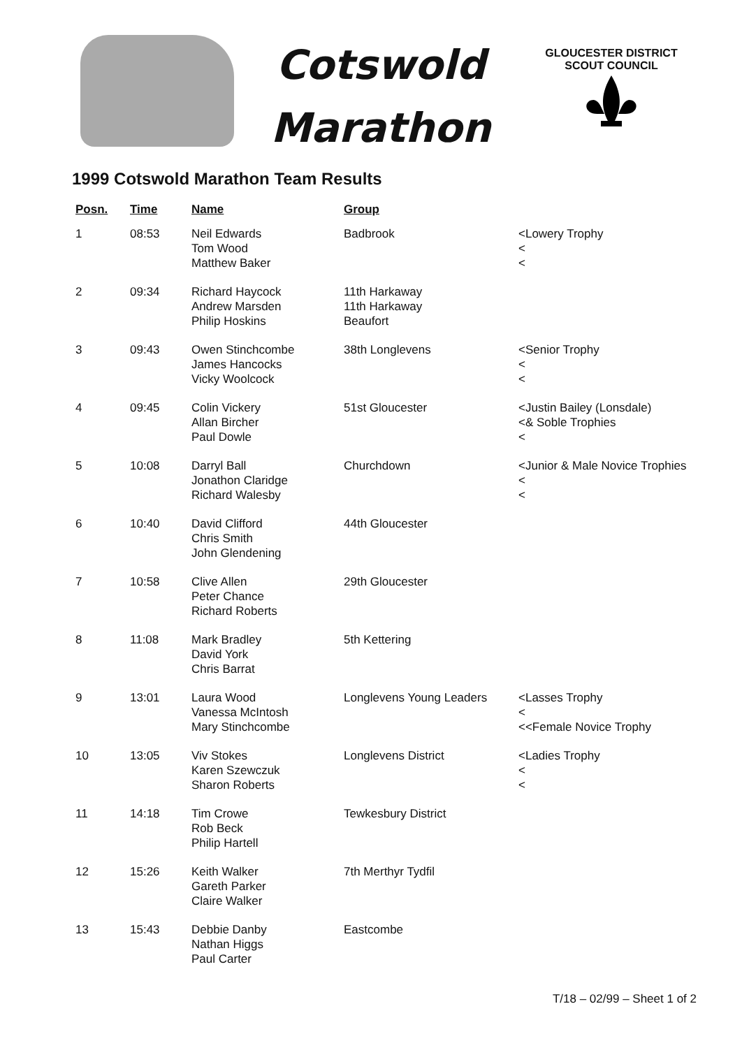Cotswold
Marathon
GLOUCESTER DISTRICT
SCOUT COUNCIL
1999 Cotswold Marathon Team Results
| Posn. | Time | Name | Group | |
| --- | --- | --- | --- | --- |
| 1 | 08:53 | Neil Edwards Tom Wood Matthew Baker | Badbrook | <Lowery Trophy < < |
| 2 | 09:34 | Richard Haycock Andrew Marsden Philip Hoskins | 11th Harkaway 11th Harkaway Beaufort | |
| 3 | 09:43 | Owen Stinchcombe James Hancocks Vicky Woolcock | 38th Longlevens | <Senior Trophy < < |
| 4 | 09:45 | Colin Vickery Allan Bircher Paul Dowle | 51st Gloucester | <Justin Bailey (Lonsdale) <& Soble Trophies < |
| 5 | 10:08 | Darryl Ball Jonathon Claridge Richard Walesby | Churchdown | <Junior & Male Novice Trophies < < |
| 6 | 10:40 | David Clifford Chris Smith John Glendening | 44th Gloucester | |
| 7 | 10:58 | Clive Allen Peter Chance Richard Roberts | 29th Gloucester | |
| 8 | 11:08 | Mark Bradley David York Chris Barrat | 5th Kettering | |
| 9 | 13:01 | Laura Wood Vanessa McIntosh Mary Stinchcombe | Longlevens Young Leaders | <Lasses Trophy < <<Female Novice Trophy |
| 10 | 13:05 | Viv Stokes Karen Szewczuk Sharon Roberts | Longlevens District | <Ladies Trophy < < |
| 11 | 14:18 | Tim Crowe Rob Beck Philip Hartell | Tewkesbury District | |
| 12 | 15:26 | Keith Walker Gareth Parker Claire Walker | 7th Merthyr Tydfil | |
| 13 | 15:43 | Debbie Danby Nathan Higgs Paul Carter | Eastcombe | |
T/18 – 02/99 – Sheet 1 of 2